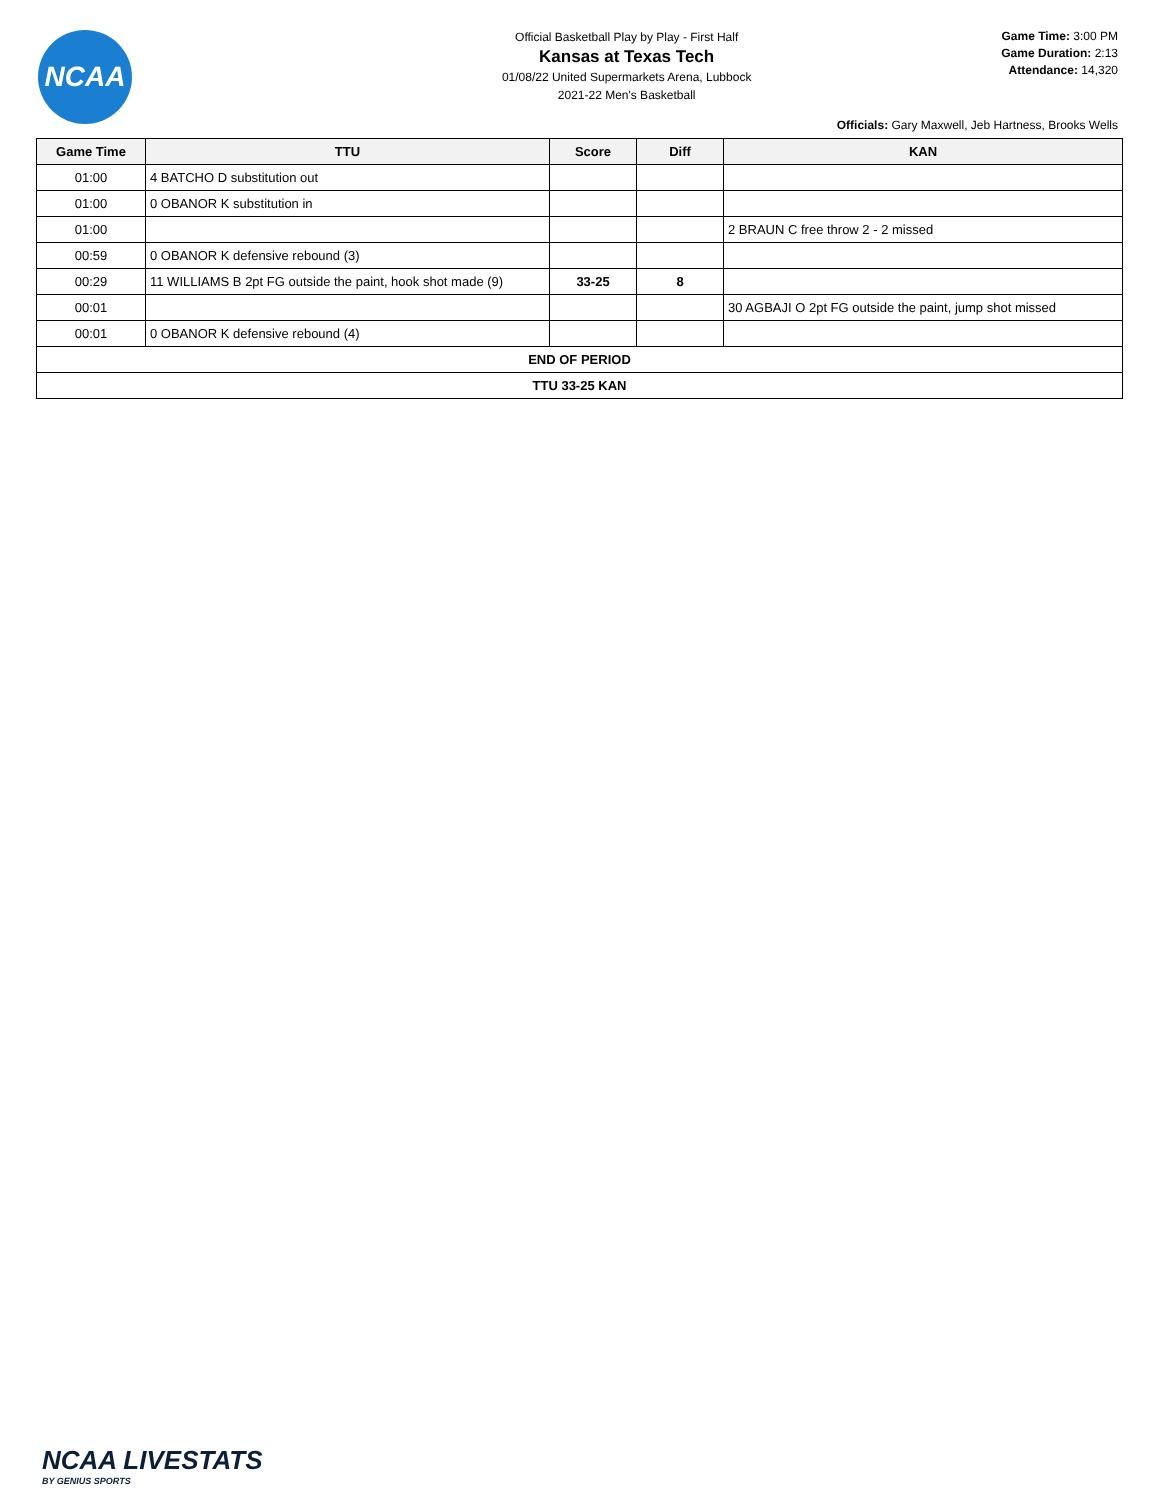NCAA
Official Basketball Play by Play - First Half
Kansas at Texas Tech
01/08/22 United Supermarkets Arena, Lubbock
2021-22 Men's Basketball
Game Time: 3:00 PM
Game Duration: 2:13
Attendance: 14,320
Officials: Gary Maxwell, Jeb Hartness, Brooks Wells
| Game Time | TTU | Score | Diff | KAN |
| --- | --- | --- | --- | --- |
| 01:00 | 4 BATCHO D substitution out | | | |
| 01:00 | 0 OBANOR K substitution in | | | |
| 01:00 | | | | 2 BRAUN C free throw 2 - 2 missed |
| 00:59 | 0 OBANOR K defensive rebound (3) | | | |
| 00:29 | 11 WILLIAMS B 2pt FG outside the paint, hook shot made (9) | 33-25 | 8 | |
| 00:01 | | | | 30 AGBAJI O 2pt FG outside the paint, jump shot missed |
| 00:01 | 0 OBANOR K defensive rebound (4) | | | |
| END OF PERIOD | | | | |
| TTU 33-25 KAN | | | | |
NCAA LIVESTATS
BY GENIUS SPORTS